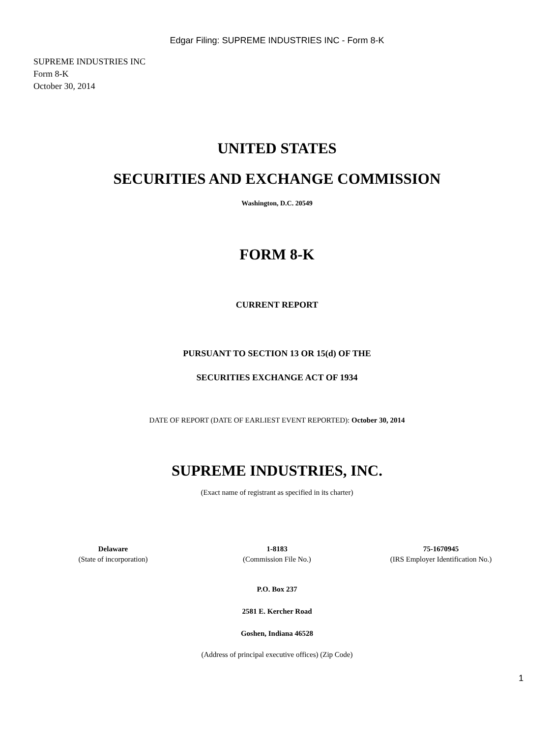Edgar Filing: SUPREME INDUSTRIES INC - Form 8-K
SUPREME INDUSTRIES INC
Form 8-K
October 30, 2014
UNITED STATES
SECURITIES AND EXCHANGE COMMISSION
Washington, D.C. 20549
FORM 8-K
CURRENT REPORT
PURSUANT TO SECTION 13 OR 15(d) OF THE
SECURITIES EXCHANGE ACT OF 1934
DATE OF REPORT (DATE OF EARLIEST EVENT REPORTED): October 30, 2014
SUPREME INDUSTRIES, INC.
(Exact name of registrant as specified in its charter)
Delaware
(State of incorporation)
1-8183
(Commission File No.)
75-1670945
(IRS Employer Identification No.)
P.O. Box 237
2581 E. Kercher Road
Goshen, Indiana 46528
(Address of principal executive offices) (Zip Code)
1